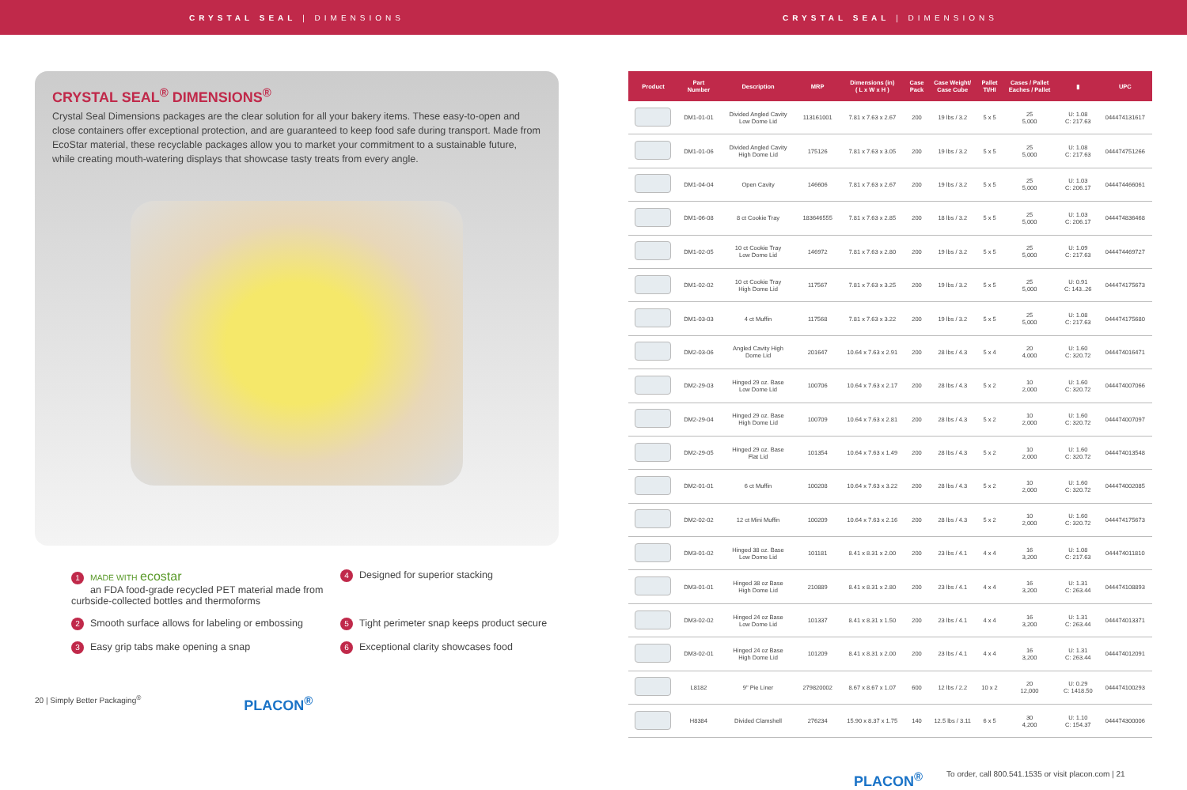CRYSTAL SEAL | DIMENSIONS CRYSTAL SEAL | DIMENSIONS
CRYSTAL SEAL<sup>®</sup> DIMENSIONS<sup>®</sup>
Crystal Seal Dimensions packages are the clear solution for all your bakery items. These easy-to-open and close containers offer exceptional protection, and are guaranteed to keep food safe during transport. Made from EcoStar material, these recyclable packages allow you to market your commitment to a sustainable future, while creating mouth-watering displays that showcase tasty treats from every angle.
1 MADE WITH ecostar
an FDA food-grade recycled PET material made from curbside-collected bottles and thermoforms
4 Designed for superior stacking
2 Smooth surface allows for labeling or embossing
5 Tight perimeter snap keeps product secure
3 Easy grip tabs make opening a snap
6 Exceptional clarity showcases food
20 | Simply Better Packaging<sup>®</sup> PLACON<sup>®</sup>
| Product | Part Number | Description | MRP | Dimensions (in) ( L x W x H ) | Case Pack | Case Weight/ Case Cube | Pallet TI/HI | Cases / Pallet Eaches / Pallet | ▮ | UPC |
| --- | --- | --- | --- | --- | --- | --- | --- | --- | --- | --- |
| | DM1-01-01 | Divided Angled Cavity Low Dome Lid | 113161001 | 7.81 x 7.63 x 2.67 | 200 | 19 lbs / 3.2 | 5 x 5 | 25 5,000 | U: 1.08 C: 217.63 | 044474131617 |
| | DM1-01-06 | Divided Angled Cavity High Dome Lid | 175126 | 7.81 x 7.63 x 3.05 | 200 | 19 lbs / 3.2 | 5 x 5 | 25 5,000 | U: 1.08 C: 217.63 | 044474751266 |
| | DM1-04-04 | Open Cavity | 146606 | 7.81 x 7.63 x 2.67 | 200 | 19 lbs / 3.2 | 5 x 5 | 25 5,000 | U: 1.03 C: 206.17 | 044474466061 |
| | DM1-06-08 | 8 ct Cookie Tray | 183646555 | 7.81 x 7.63 x 2.85 | 200 | 18 lbs / 3.2 | 5 x 5 | 25 5,000 | U: 1.03 C: 206.17 | 044474836468 |
| | DM1-02-05 | 10 ct Cookie Tray Low Dome Lid | 146972 | 7.81 x 7.63 x 2.80 | 200 | 19 lbs / 3.2 | 5 x 5 | 25 5,000 | U: 1.09 C: 217.63 | 044474469727 |
| | DM1-02-02 | 10 ct Cookie Tray High Dome Lid | 117567 | 7.81 x 7.63 x 3.25 | 200 | 19 lbs / 3.2 | 5 x 5 | 25 5,000 | U: 0.91 C: 143..26 | 044474175673 |
| | DM1-03-03 | 4 ct Muffin | 117568 | 7.81 x 7.63 x 3.22 | 200 | 19 lbs / 3.2 | 5 x 5 | 25 5,000 | U: 1.08 C: 217.63 | 044474175680 |
| | DM2-03-06 | Angled Cavity High Dome Lid | 201647 | 10.64 x 7.63 x 2.91 | 200 | 28 lbs / 4.3 | 5 x 4 | 20 4,000 | U: 1.60 C: 320.72 | 044474016471 |
| | DM2-29-03 | Hinged 29 oz. Base Low Dome Lid | 100706 | 10.64 x 7.63 x 2.17 | 200 | 28 lbs / 4.3 | 5 x 2 | 10 2,000 | U: 1.60 C: 320.72 | 044474007066 |
| | DM2-29-04 | Hinged 29 oz. Base High Dome Lid | 100709 | 10.64 x 7.63 x 2.81 | 200 | 28 lbs / 4.3 | 5 x 2 | 10 2,000 | U: 1.60 C: 320.72 | 044474007097 |
| | DM2-29-05 | Hinged 29 oz. Base Flat Lid | 101354 | 10.64 x 7.63 x 1.49 | 200 | 28 lbs / 4.3 | 5 x 2 | 10 2,000 | U: 1.60 C: 320.72 | 044474013548 |
| | DM2-01-01 | 6 ct Muffin | 100208 | 10.64 x 7.63 x 3.22 | 200 | 28 lbs / 4.3 | 5 x 2 | 10 2,000 | U: 1.60 C: 320.72 | 044474002085 |
| | DM2-02-02 | 12 ct Mini Muffin | 100209 | 10.64 x 7.63 x 2.16 | 200 | 28 lbs / 4.3 | 5 x 2 | 10 2,000 | U: 1.60 C: 320.72 | 044474175673 |
| | DM3-01-02 | Hinged 38 oz. Base Low Dome Lid | 101181 | 8.41 x 8.31 x 2.00 | 200 | 23 lbs / 4.1 | 4 x 4 | 16 3,200 | U: 1.08 C: 217.63 | 044474011810 |
| | DM3-01-01 | Hinged 38 oz Base High Dome Lid | 210889 | 8.41 x 8.31 x 2.80 | 200 | 23 lbs / 4.1 | 4 x 4 | 16 3,200 | U: 1.31 C: 263.44 | 044474108893 |
| | DM3-02-02 | Hinged 24 oz Base Low Dome Lid | 101337 | 8.41 x 8.31 x 1.50 | 200 | 23 lbs / 4.1 | 4 x 4 | 16 3,200 | U: 1.31 C: 263.44 | 044474013371 |
| | DM3-02-01 | Hinged 24 oz Base High Dome Lid | 101209 | 8.41 x 8.31 x 2.00 | 200 | 23 lbs / 4.1 | 4 x 4 | 16 3,200 | U: 1.31 C: 263.44 | 044474012091 |
| | L8182 | 9" Pie Liner | 279820002 | 8.67 x 8.67 x 1.07 | 600 | 12 lbs / 2.2 | 10 x 2 | 20 12,000 | U: 0.29 C: 1418.50 | 044474100293 |
| | H8384 | Divided Clamshell | 276234 | 15.90 x 8.37 x 1.75 | 140 | 12.5 lbs / 3.11 | 6 x 5 | 30 4,200 | U: 1.10 C: 154.37 | 044474300006 |
PLACON<sup>®</sup> To order, call 800.541.1535 or visit placon.com | 21